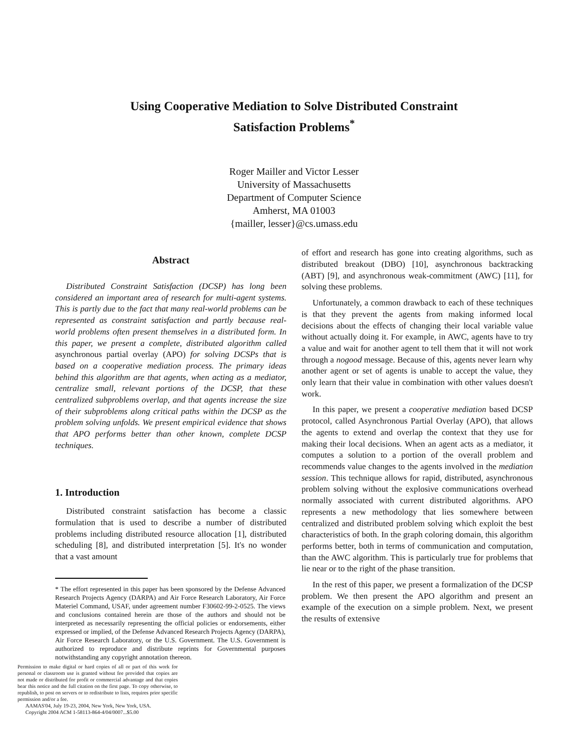Using Cooperative Mediation to Solve Distributed Constraint
Satisfaction Problems<sup>*</sup>
Roger Mailler and Victor Lesser
University of Massachusetts
Department of Computer Science
Amherst, MA 01003
{mailler, lesser}@cs.umass.edu
Abstract
Distributed Constraint Satisfaction (DCSP) has long been considered an important area of research for multi-agent systems. This is partly due to the fact that many real-world problems can be represented as constraint satisfaction and partly because real-world problems often present themselves in a distributed form. In this paper, we present a complete, distributed algorithm called asynchronous partial overlay (APO) for solving DCSPs that is based on a cooperative mediation process. The primary ideas behind this algorithm are that agents, when acting as a mediator, centralize small, relevant portions of the DCSP, that these centralized subproblems overlap, and that agents increase the size of their subproblems along critical paths within the DCSP as the problem solving unfolds. We present empirical evidence that shows that APO performs better than other known, complete DCSP techniques.
1. Introduction
Distributed constraint satisfaction has become a classic formulation that is used to describe a number of distributed problems including distributed resource allocation [1], distributed scheduling [8], and distributed interpretation [5]. It's no wonder that a vast amount
* The effort represented in this paper has been sponsored by the Defense Advanced Research Projects Agency (DARPA) and Air Force Research Laboratory, Air Force Materiel Command, USAF, under agreement number F30602-99-2-0525. The views and conclusions contained herein are those of the authors and should not be interpreted as necessarily representing the official policies or endorsements, either expressed or implied, of the Defense Advanced Research Projects Agency (DARPA), Air Force Research Laboratory, or the U.S. Government. The U.S. Government is authorized to reproduce and distribute reprints for Governmental purposes notwithstanding any copyright annotation thereon.
Permission to make digital or hard copies of all or part of this work for personal or classroom use is granted without fee provided that copies are not made or distributed for profit or commercial advantage and that copies bear this notice and the full citation on the first page. To copy otherwise, to republish, to post on servers or to redistribute to lists, requires prior specific permission and/or a fee.
AAMAS'04, July 19-23, 2004, New York, New York, USA.
Copyright 2004 ACM 1-58113-864-4/04/0007...$5.00
of effort and research has gone into creating algorithms, such as distributed breakout (DBO) [10], asynchronous backtracking (ABT) [9], and asynchronous weak-commitment (AWC) [11], for solving these problems.
Unfortunately, a common drawback to each of these techniques is that they prevent the agents from making informed local decisions about the effects of changing their local variable value without actually doing it. For example, in AWC, agents have to try a value and wait for another agent to tell them that it will not work through a nogood message. Because of this, agents never learn why another agent or set of agents is unable to accept the value, they only learn that their value in combination with other values doesn't work.
In this paper, we present a cooperative mediation based DCSP protocol, called Asynchronous Partial Overlay (APO), that allows the agents to extend and overlap the context that they use for making their local decisions. When an agent acts as a mediator, it computes a solution to a portion of the overall problem and recommends value changes to the agents involved in the mediation session. This technique allows for rapid, distributed, asynchronous problem solving without the explosive communications overhead normally associated with current distributed algorithms. APO represents a new methodology that lies somewhere between centralized and distributed problem solving which exploit the best characteristics of both. In the graph coloring domain, this algorithm performs better, both in terms of communication and computation, than the AWC algorithm. This is particularly true for problems that lie near or to the right of the phase transition.
In the rest of this paper, we present a formalization of the DCSP problem. We then present the APO algorithm and present an example of the execution on a simple problem. Next, we present the results of extensive